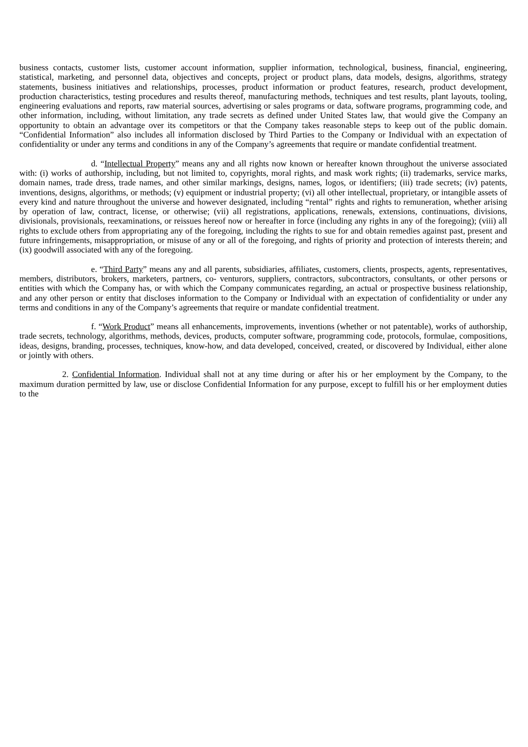business contacts, customer lists, customer account information, supplier information, technological, business, financial, engineering, statistical, marketing, and personnel data, objectives and concepts, project or product plans, data models, designs, algorithms, strategy statements, business initiatives and relationships, processes, product information or product features, research, product development, production characteristics, testing procedures and results thereof, manufacturing methods, techniques and test results, plant layouts, tooling, engineering evaluations and reports, raw material sources, advertising or sales programs or data, software programs, programming code, and other information, including, without limitation, any trade secrets as defined under United States law, that would give the Company an opportunity to obtain an advantage over its competitors or that the Company takes reasonable steps to keep out of the public domain. “Confidential Information” also includes all information disclosed by Third Parties to the Company or Individual with an expectation of confidentiality or under any terms and conditions in any of the Company’s agreements that require or mandate confidential treatment.
d. “Intellectual Property” means any and all rights now known or hereafter known throughout the universe associated with: (i) works of authorship, including, but not limited to, copyrights, moral rights, and mask work rights; (ii) trademarks, service marks, domain names, trade dress, trade names, and other similar markings, designs, names, logos, or identifiers; (iii) trade secrets; (iv) patents, inventions, designs, algorithms, or methods; (v) equipment or industrial property; (vi) all other intellectual, proprietary, or intangible assets of every kind and nature throughout the universe and however designated, including “rental” rights and rights to remuneration, whether arising by operation of law, contract, license, or otherwise; (vii) all registrations, applications, renewals, extensions, continuations, divisions, divisionals, provisionals, reexaminations, or reissues hereof now or hereafter in force (including any rights in any of the foregoing); (viii) all rights to exclude others from appropriating any of the foregoing, including the rights to sue for and obtain remedies against past, present and future infringements, misappropriation, or misuse of any or all of the foregoing, and rights of priority and protection of interests therein; and (ix) goodwill associated with any of the foregoing.
e. “Third Party” means any and all parents, subsidiaries, affiliates, customers, clients, prospects, agents, representatives, members, distributors, brokers, marketers, partners, co- venturors, suppliers, contractors, subcontractors, consultants, or other persons or entities with which the Company has, or with which the Company communicates regarding, an actual or prospective business relationship, and any other person or entity that discloses information to the Company or Individual with an expectation of confidentiality or under any terms and conditions in any of the Company’s agreements that require or mandate confidential treatment.
f. “Work Product” means all enhancements, improvements, inventions (whether or not patentable), works of authorship, trade secrets, technology, algorithms, methods, devices, products, computer software, programming code, protocols, formulae, compositions, ideas, designs, branding, processes, techniques, know-how, and data developed, conceived, created, or discovered by Individual, either alone or jointly with others.
2. Confidential Information. Individual shall not at any time during or after his or her employment by the Company, to the maximum duration permitted by law, use or disclose Confidential Information for any purpose, except to fulfill his or her employment duties to the